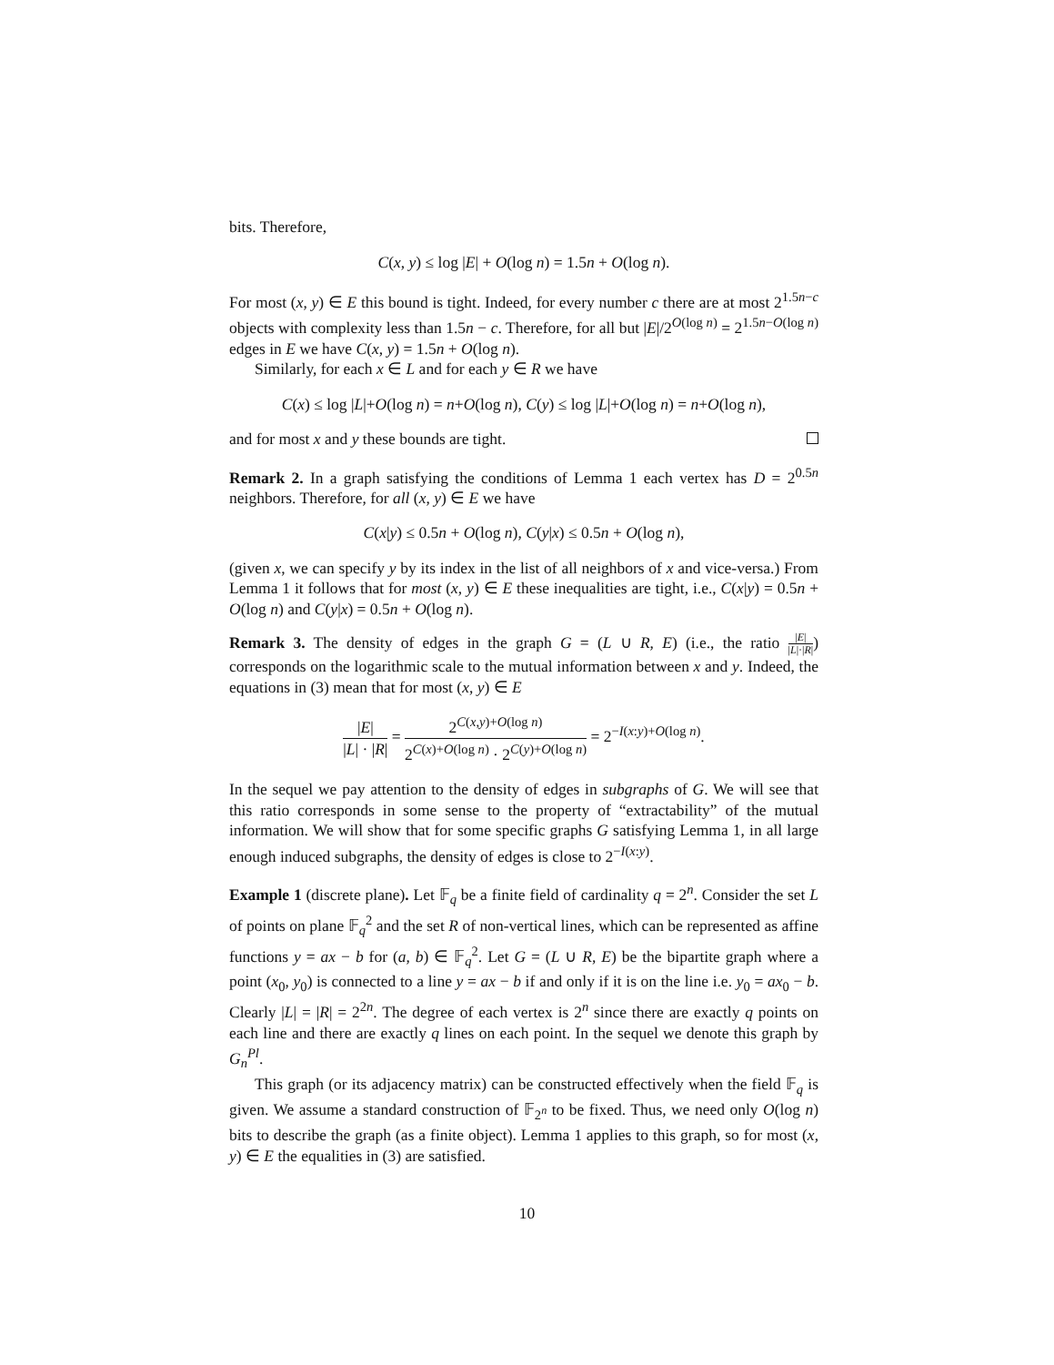bits. Therefore,
C(x, y) ≤ log |E| + O(log n) = 1.5n + O(log n).
For most (x, y) ∈ E this bound is tight. Indeed, for every number c there are at most 2<sup>1.5n−c</sup> objects with complexity less than 1.5n − c. Therefore, for all but |E|/2<sup>O(log n)</sup> = 2<sup>1.5n−O(log n)</sup> edges in E we have C(x, y) = 1.5n + O(log n).
Similarly, for each x ∈ L and for each y ∈ R we have
C(x) ≤ log |L|+O(log n) = n+O(log n), C(y) ≤ log |L|+O(log n) = n+O(log n),
and for most x and y these bounds are tight.
Remark 2. In a graph satisfying the conditions of Lemma 1 each vertex has D = 2<sup>0.5n</sup> neighbors. Therefore, for all (x, y) ∈ E we have
C(x|y) ≤ 0.5n + O(log n), C(y|x) ≤ 0.5n + O(log n),
(given x, we can specify y by its index in the list of all neighbors of x and vice-versa.) From Lemma 1 it follows that for most (x, y) ∈ E these inequalities are tight, i.e., C(x|y) = 0.5n + O(log n) and C(y|x) = 0.5n + O(log n).
Remark 3. The density of edges in the graph G = (L ∪ R, E) (i.e., the ratio |E| |L|·|R|) corresponds on the logarithmic scale to the mutual information between x and y. Indeed, the equations in (3) mean that for most (x, y) ∈ E
|E| |L| · |R| = 2<sup>C(x,y)+O(log n)</sup> 2<sup>C(x)+O(log n)</sup> · 2<sup>C(y)+O(log n)</sup> = 2<sup>−I(x:y)+O(log n)</sup>.
In the sequel we pay attention to the density of edges in subgraphs of G. We will see that this ratio corresponds in some sense to the property of “extractability” of the mutual information. We will show that for some specific graphs G satisfying Lemma 1, in all large enough induced subgraphs, the density of edges is close to 2<sup>−I(x:y)</sup>.
Example 1 (discrete plane). Let 𝔽<sub>q</sub> be a finite field of cardinality q = 2<sup>n</sup>. Consider the set L of points on plane 𝔽<sub>q</sub><sup>2</sup> and the set R of non-vertical lines, which can be represented as affine functions y = ax − b for (a, b) ∈ 𝔽<sub>q</sub><sup>2</sup>. Let G = (L ∪ R, E) be the bipartite graph where a point (x<sub>0</sub>, y<sub>0</sub>) is connected to a line y = ax − b if and only if it is on the line i.e. y<sub>0</sub> = ax<sub>0</sub> − b. Clearly |L| = |R| = 2<sup>2n</sup>. The degree of each vertex is 2<sup>n</sup> since there are exactly q points on each line and there are exactly q lines on each point. In the sequel we denote this graph by G<sub>n</sub><sup>Pl</sup>.
This graph (or its adjacency matrix) can be constructed effectively when the field 𝔽<sub>q</sub> is given. We assume a standard construction of 𝔽<sub>2<sup>n</sup></sub> to be fixed. Thus, we need only O(log n) bits to describe the graph (as a finite object). Lemma 1 applies to this graph, so for most (x, y) ∈ E the equalities in (3) are satisfied.
10